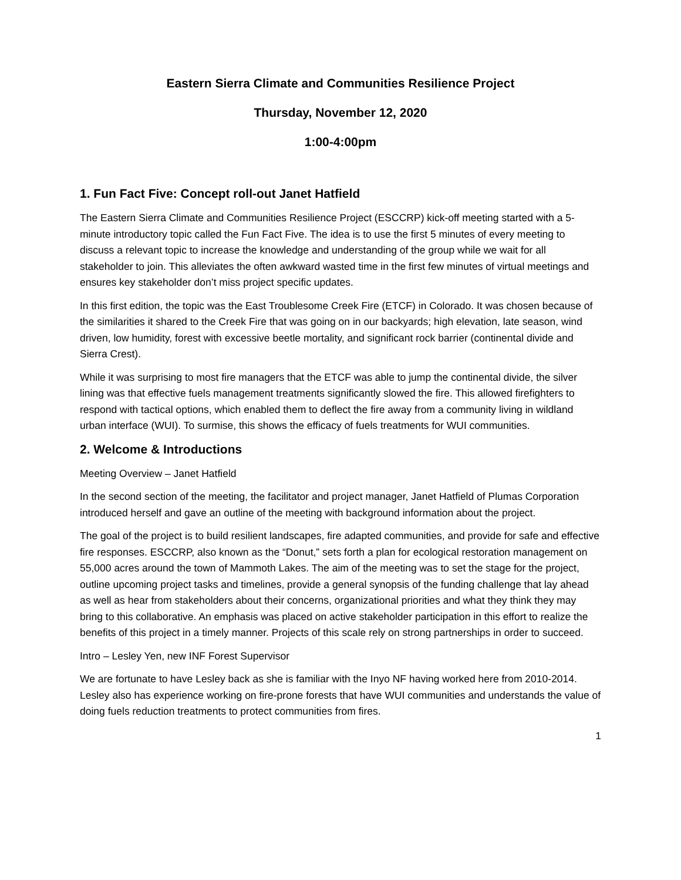Eastern Sierra Climate and Communities Resilience Project
Thursday, November 12, 2020
1:00-4:00pm
1. Fun Fact Five: Concept roll-out Janet Hatfield
The Eastern Sierra Climate and Communities Resilience Project (ESCCRP) kick-off meeting started with a 5-minute introductory topic called the Fun Fact Five. The idea is to use the first 5 minutes of every meeting to discuss a relevant topic to increase the knowledge and understanding of the group while we wait for all stakeholder to join. This alleviates the often awkward wasted time in the first few minutes of virtual meetings and ensures key stakeholder don’t miss project specific updates.
In this first edition, the topic was the East Troublesome Creek Fire (ETCF) in Colorado. It was chosen because of the similarities it shared to the Creek Fire that was going on in our backyards; high elevation, late season, wind driven, low humidity, forest with excessive beetle mortality, and significant rock barrier (continental divide and Sierra Crest).
While it was surprising to most fire managers that the ETCF was able to jump the continental divide, the silver lining was that effective fuels management treatments significantly slowed the fire. This allowed firefighters to respond with tactical options, which enabled them to deflect the fire away from a community living in wildland urban interface (WUI). To surmise, this shows the efficacy of fuels treatments for WUI communities.
2. Welcome & Introductions
Meeting Overview – Janet Hatfield
In the second section of the meeting, the facilitator and project manager, Janet Hatfield of Plumas Corporation introduced herself and gave an outline of the meeting with background information about the project.
The goal of the project is to build resilient landscapes, fire adapted communities, and provide for safe and effective fire responses. ESCCRP, also known as the “Donut,” sets forth a plan for ecological restoration management on 55,000 acres around the town of Mammoth Lakes. The aim of the meeting was to set the stage for the project, outline upcoming project tasks and timelines, provide a general synopsis of the funding challenge that lay ahead as well as hear from stakeholders about their concerns, organizational priorities and what they think they may bring to this collaborative. An emphasis was placed on active stakeholder participation in this effort to realize the benefits of this project in a timely manner. Projects of this scale rely on strong partnerships in order to succeed.
Intro – Lesley Yen, new INF Forest Supervisor
We are fortunate to have Lesley back as she is familiar with the Inyo NF having worked here from 2010-2014. Lesley also has experience working on fire-prone forests that have WUI communities and understands the value of doing fuels reduction treatments to protect communities from fires.
1